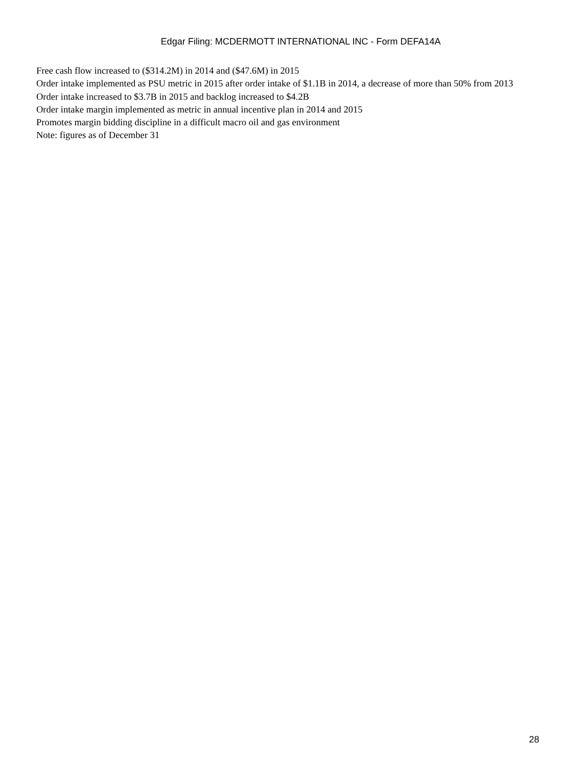Edgar Filing: MCDERMOTT INTERNATIONAL INC - Form DEFA14A
Free cash flow increased to ($314.2M) in 2014 and ($47.6M) in 2015
Order intake implemented as PSU metric in 2015 after order intake of $1.1B in 2014, a decrease of more than 50% from 2013
Order intake increased to $3.7B in 2015 and backlog increased to $4.2B
Order intake margin implemented as metric in annual incentive plan in 2014 and 2015
Promotes margin bidding discipline in a difficult macro oil and gas environment
Note: figures as of December 31
28